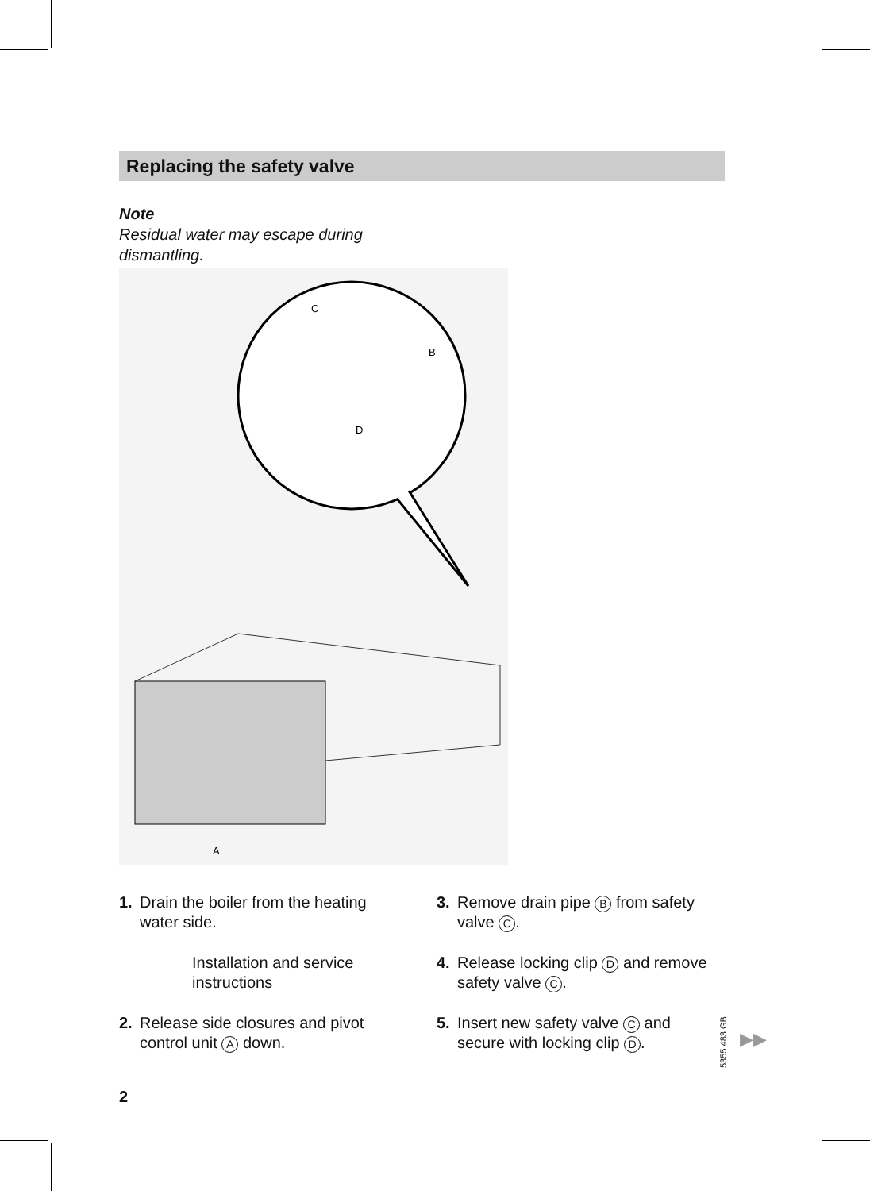Replacing the safety valve
Note
Residual water may escape during dismantling.
C
B
D
A
1. Drain the boiler from the heating water side.
Installation and service instructions
2. Release side closures and pivot control unit A down.
3. Remove drain pipe B from safety valve C.
4. Release locking clip D and remove safety valve C.
5. Insert new safety valve C and secure with locking clip D.
5355 483 GB
▶▶
2